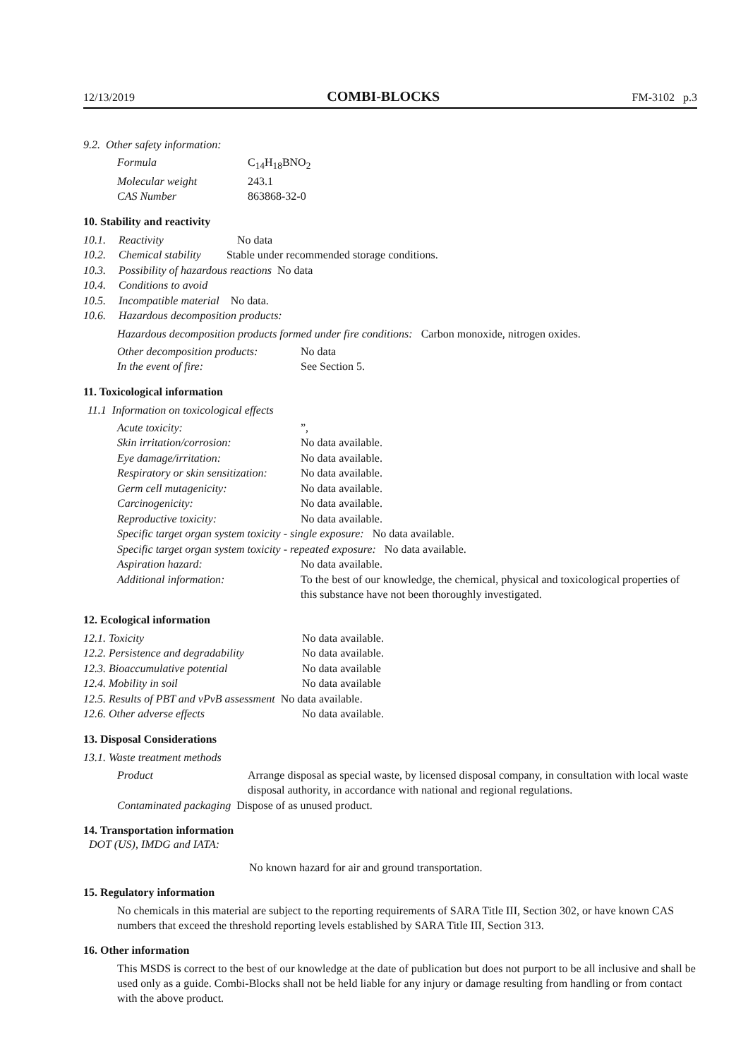12/13/2019 COMBI-BLOCKS FM-3102 p.3
9.2. Other safety information:
| Formula | C<sub>14</sub>H<sub>18</sub>BNO<sub>2</sub> |
| Molecular weight | 243.1 |
| CAS Number | 863868-32-0 |
10. Stability and reactivity
| 10.1. | Reactivity No data |
| 10.2. | Chemical stability Stable under recommended storage conditions. |
| 10.3. | Possibility of hazardous reactions No data |
| 10.4. | Conditions to avoid |
| 10.5. | Incompatible material No data. |
| 10.6. | Hazardous decomposition products: |
Hazardous decomposition products formed under fire conditions: Carbon monoxide, nitrogen oxides.
| Other decomposition products: | No data |
| In the event of fire: | See Section 5. |
11. Toxicological information
11.1 Information on toxicological effects
| Acute toxicity: | ”, |
| Skin irritation/corrosion: | No data available. |
| Eye damage/irritation: | No data available. |
| Respiratory or skin sensitization: | No data available. |
| Germ cell mutagenicity: | No data available. |
| Carcinogenicity: | No data available. |
| Reproductive toxicity: | No data available. |
| Specific target organ system toxicity - single exposure: No data available. | |
| Specific target organ system toxicity - repeated exposure: No data available. | |
| Aspiration hazard: | No data available. |
| Additional information: | To the best of our knowledge, the chemical, physical and toxicological properties of this substance have not been thoroughly investigated. |
12. Ecological information
| 12.1. Toxicity | No data available. |
| 12.2. Persistence and degradability | No data available. |
| 12.3. Bioaccumulative potential | No data available |
| 12.4. Mobility in soil | No data available |
| 12.5. Results of PBT and vPvB assessment No data available. | |
| 12.6. Other adverse effects | No data available. |
13. Disposal Considerations
13.1. Waste treatment methods
| Product | Arrange disposal as special waste, by licensed disposal company, in consultation with local waste disposal authority, in accordance with national and regional regulations. |
| Contaminated packaging Dispose of as unused product. | |
14. Transportation information
DOT (US), IMDG and IATA:
No known hazard for air and ground transportation.
15. Regulatory information
No chemicals in this material are subject to the reporting requirements of SARA Title III, Section 302, or have known CAS numbers that exceed the threshold reporting levels established by SARA Title III, Section 313.
16. Other information
This MSDS is correct to the best of our knowledge at the date of publication but does not purport to be all inclusive and shall be used only as a guide. Combi-Blocks shall not be held liable for any injury or damage resulting from handling or from contact with the above product.